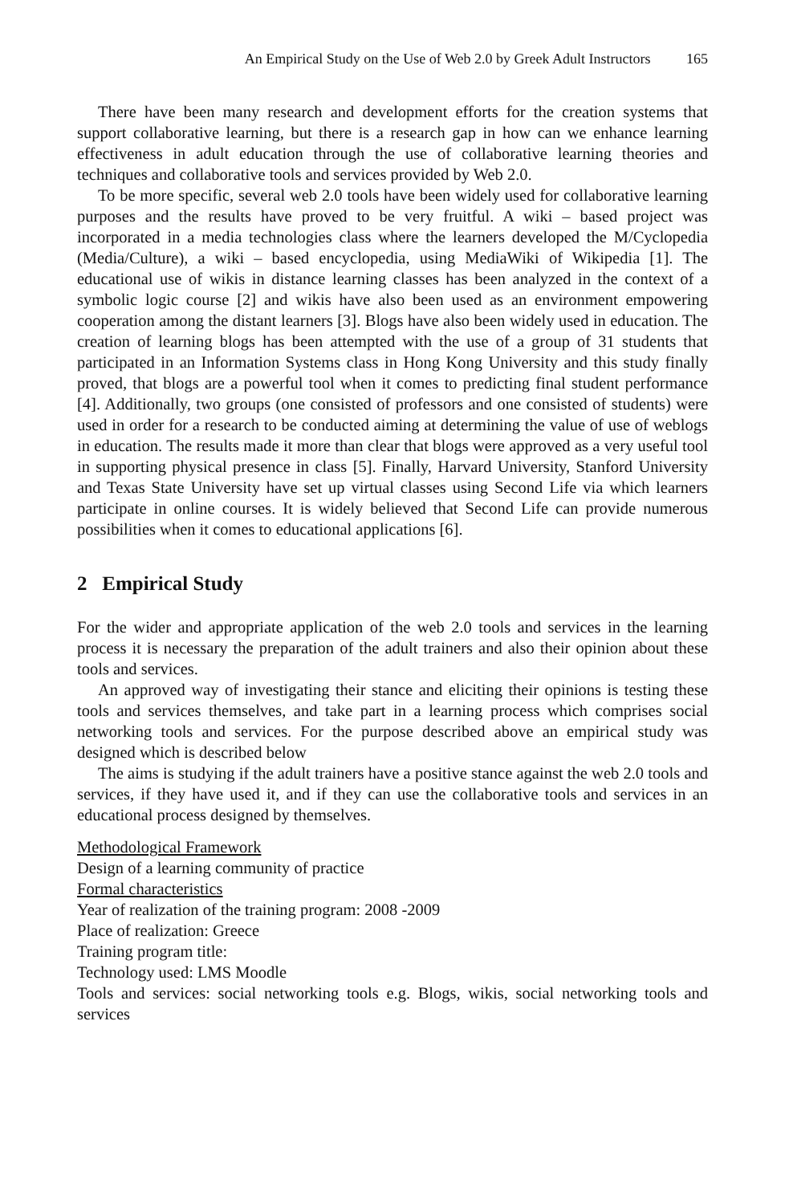An Empirical Study on the Use of Web 2.0 by Greek Adult Instructors 165
There have been many research and development efforts for the creation systems that support collaborative learning, but there is a research gap in how can we enhance learning effectiveness in adult education through the use of collaborative learning theories and techniques and collaborative tools and services provided by Web 2.0.
To be more specific, several web 2.0 tools have been widely used for collaborative learning purposes and the results have proved to be very fruitful. A wiki – based project was incorporated in a media technologies class where the learners developed the M/Cyclopedia (Media/Culture), a wiki – based encyclopedia, using MediaWiki of Wikipedia [1]. The educational use of wikis in distance learning classes has been analyzed in the context of a symbolic logic course [2] and wikis have also been used as an environment empowering cooperation among the distant learners [3]. Blogs have also been widely used in education. The creation of learning blogs has been attempted with the use of a group of 31 students that participated in an Information Systems class in Hong Kong University and this study finally proved, that blogs are a powerful tool when it comes to predicting final student performance [4]. Additionally, two groups (one consisted of professors and one consisted of students) were used in order for a research to be conducted aiming at determining the value of use of weblogs in education. The results made it more than clear that blogs were approved as a very useful tool in supporting physical presence in class [5]. Finally, Harvard University, Stanford University and Texas State University have set up virtual classes using Second Life via which learners participate in online courses. It is widely believed that Second Life can provide numerous possibilities when it comes to educational applications [6].
2 Empirical Study
For the wider and appropriate application of the web 2.0 tools and services in the learning process it is necessary the preparation of the adult trainers and also their opinion about these tools and services.
An approved way of investigating their stance and eliciting their opinions is testing these tools and services themselves, and take part in a learning process which comprises social networking tools and services. For the purpose described above an empirical study was designed which is described below
The aims is studying if the adult trainers have a positive stance against the web 2.0 tools and services, if they have used it, and if they can use the collaborative tools and services in an educational process designed by themselves.
Methodological Framework
Design of a learning community of practice
Formal characteristics
Year of realization of the training program: 2008 -2009
Place of realization: Greece
Training program title:
Technology used: LMS Moodle
Tools and services: social networking tools e.g. Blogs, wikis, social networking tools and services